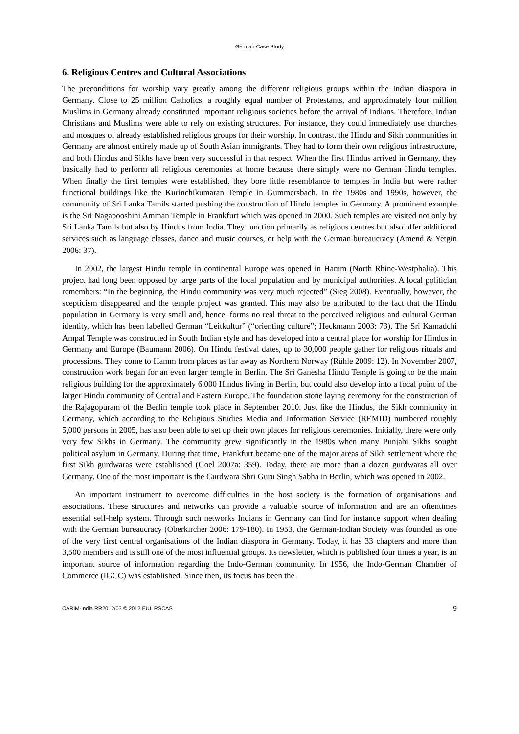German Case Study
6. Religious Centres and Cultural Associations
The preconditions for worship vary greatly among the different religious groups within the Indian diaspora in Germany. Close to 25 million Catholics, a roughly equal number of Protestants, and approximately four million Muslims in Germany already constituted important religious societies before the arrival of Indians. Therefore, Indian Christians and Muslims were able to rely on existing structures. For instance, they could immediately use churches and mosques of already established religious groups for their worship. In contrast, the Hindu and Sikh communities in Germany are almost entirely made up of South Asian immigrants. They had to form their own religious infrastructure, and both Hindus and Sikhs have been very successful in that respect. When the first Hindus arrived in Germany, they basically had to perform all religious ceremonies at home because there simply were no German Hindu temples. When finally the first temples were established, they bore little resemblance to temples in India but were rather functional buildings like the Kurinchikumaran Temple in Gummersbach. In the 1980s and 1990s, however, the community of Sri Lanka Tamils started pushing the construction of Hindu temples in Germany. A prominent example is the Sri Nagapooshini Amman Temple in Frankfurt which was opened in 2000. Such temples are visited not only by Sri Lanka Tamils but also by Hindus from India. They function primarily as religious centres but also offer additional services such as language classes, dance and music courses, or help with the German bureaucracy (Amend & Yetgin 2006: 37).
In 2002, the largest Hindu temple in continental Europe was opened in Hamm (North Rhine-Westphalia). This project had long been opposed by large parts of the local population and by municipal authorities. A local politician remembers: “In the beginning, the Hindu community was very much rejected” (Sieg 2008). Eventually, however, the scepticism disappeared and the temple project was granted. This may also be attributed to the fact that the Hindu population in Germany is very small and, hence, forms no real threat to the perceived religious and cultural German identity, which has been labelled German “Leitkultur” (“orienting culture”; Heckmann 2003: 73). The Sri Kamadchi Ampal Temple was constructed in South Indian style and has developed into a central place for worship for Hindus in Germany and Europe (Baumann 2006). On Hindu festival dates, up to 30,000 people gather for religious rituals and processions. They come to Hamm from places as far away as Northern Norway (Rühle 2009: 12). In November 2007, construction work began for an even larger temple in Berlin. The Sri Ganesha Hindu Temple is going to be the main religious building for the approximately 6,000 Hindus living in Berlin, but could also develop into a focal point of the larger Hindu community of Central and Eastern Europe. The foundation stone laying ceremony for the construction of the Rajagopuram of the Berlin temple took place in September 2010. Just like the Hindus, the Sikh community in Germany, which according to the Religious Studies Media and Information Service (REMID) numbered roughly 5,000 persons in 2005, has also been able to set up their own places for religious ceremonies. Initially, there were only very few Sikhs in Germany. The community grew significantly in the 1980s when many Punjabi Sikhs sought political asylum in Germany. During that time, Frankfurt became one of the major areas of Sikh settlement where the first Sikh gurdwaras were established (Goel 2007a: 359). Today, there are more than a dozen gurdwaras all over Germany. One of the most important is the Gurdwara Shri Guru Singh Sabha in Berlin, which was opened in 2002.
An important instrument to overcome difficulties in the host society is the formation of organisations and associations. These structures and networks can provide a valuable source of information and are an oftentimes essential self-help system. Through such networks Indians in Germany can find for instance support when dealing with the German bureaucracy (Oberkircher 2006: 179-180). In 1953, the German-Indian Society was founded as one of the very first central organisations of the Indian diaspora in Germany. Today, it has 33 chapters and more than 3,500 members and is still one of the most influential groups. Its newsletter, which is published four times a year, is an important source of information regarding the Indo-German community. In 1956, the Indo-German Chamber of Commerce (IGCC) was established. Since then, its focus has been the
CARIM-India RR2012/03 © 2012 EUI, RSCAS 9